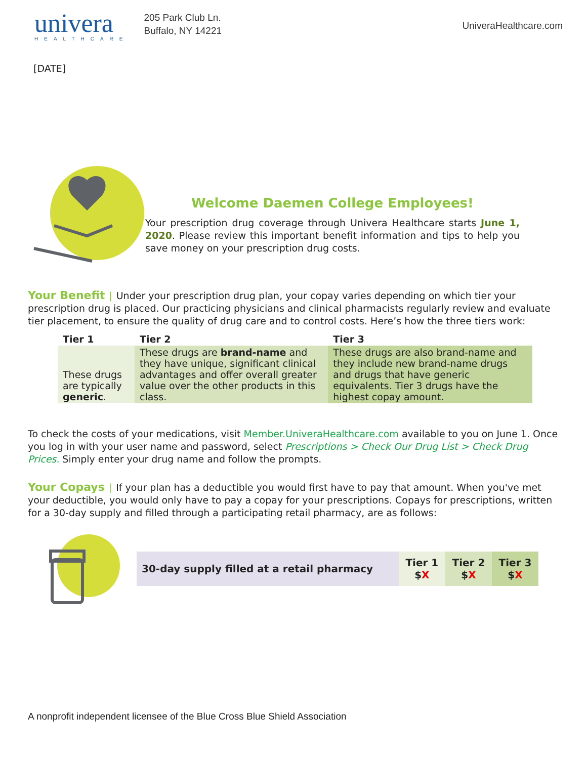univera
HEALTHCARE
205 Park Club Ln.
Buffalo, NY 14221
UniveraHealthcare.com
[DATE]
Welcome Daemen College Employees!
Your prescription drug coverage through Univera Healthcare starts June 1, 2020. Please review this important benefit information and tips to help you save money on your prescription drug costs.
Your Benefit | Under your prescription drug plan, your copay varies depending on which tier your prescription drug is placed. Our practicing physicians and clinical pharmacists regularly review and evaluate tier placement, to ensure the quality of drug care and to control costs. Here’s how the three tiers work:
| Tier 1 | Tier 2 | Tier 3 |
| --- | --- | --- |
| These drugs are typically generic . | These drugs are brand-name and they have unique, significant clinical advantages and offer overall greater value over the other products in this class. | These drugs are also brand-name and they include new brand-name drugs and drugs that have generic equivalents. Tier 3 drugs have the highest copay amount. |
To check the costs of your medications, visit Member.UniveraHealthcare.com available to you on June 1. Once you log in with your user name and password, select Prescriptions > Check Our Drug List > Check Drug Prices. Simply enter your drug name and follow the prompts.
Your Copays | If your plan has a deductible you would first have to pay that amount. When you've met your deductible, you would only have to pay a copay for your prescriptions. Copays for prescriptions, written for a 30-day supply and filled through a participating retail pharmacy, are as follows:
| 30-day supply filled at a retail pharmacy | Tier 1 $ X | Tier 2 $ X | Tier 3 $ X |
A nonprofit independent licensee of the Blue Cross Blue Shield Association